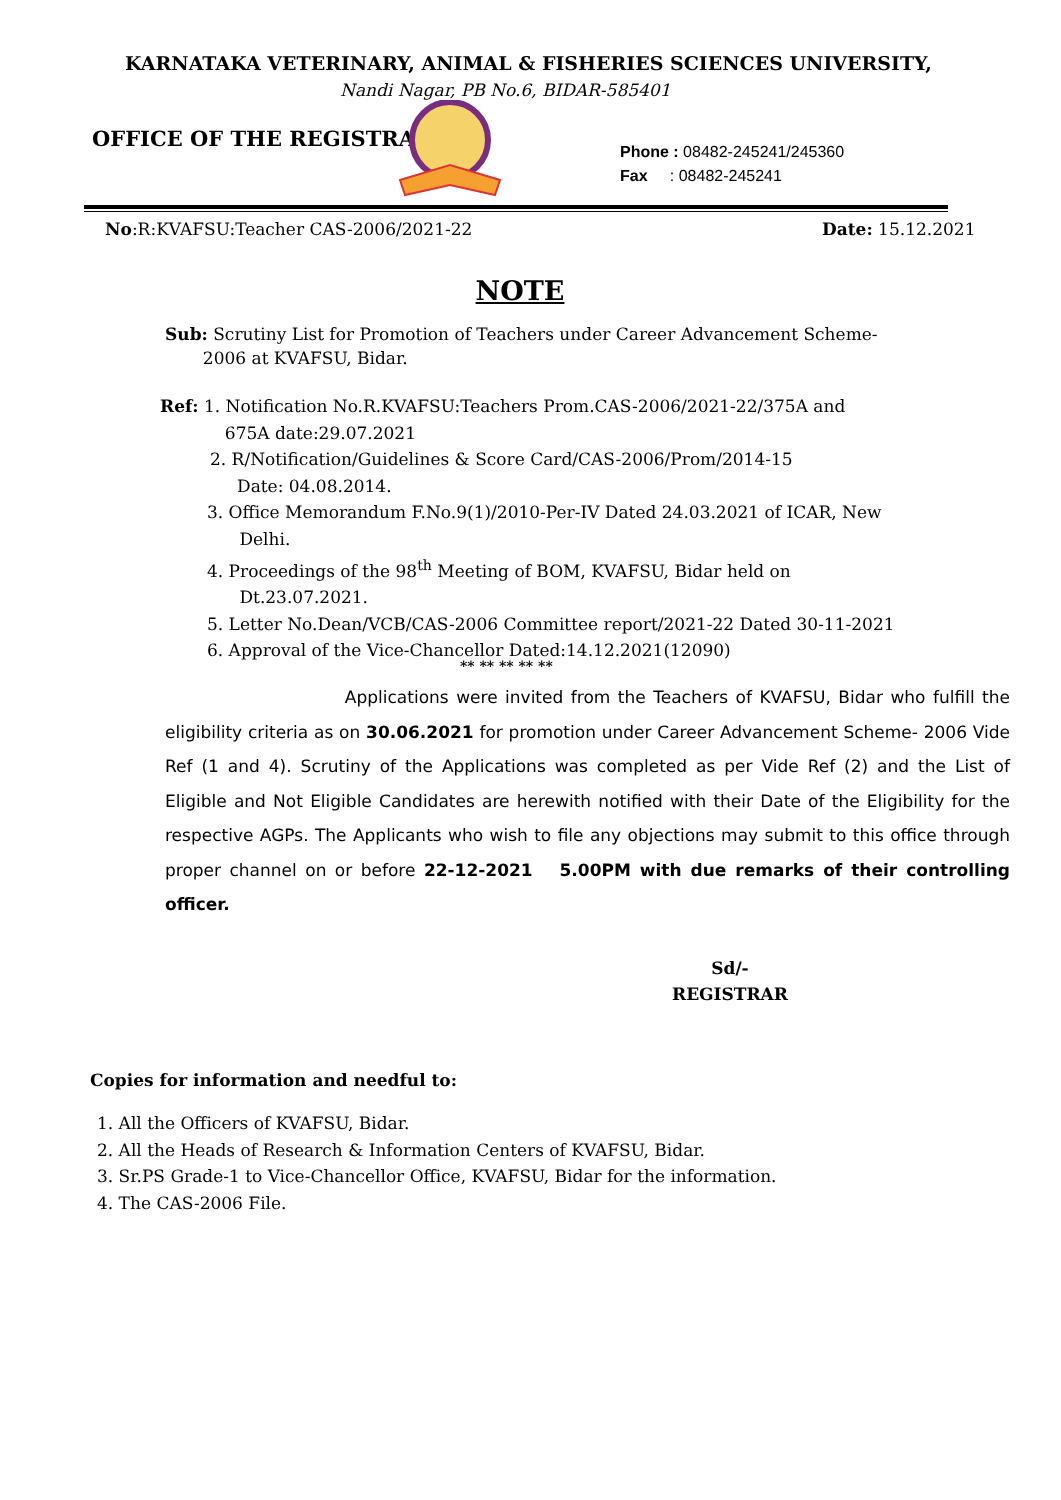KARNATAKA VETERINARY, ANIMAL & FISHERIES SCIENCES UNIVERSITY,
Nandi Nagar, PB No.6, BIDAR-585401
OFFICE OF THE REGISTRAR
Phone : 08482-245241/245360
Fax : 08482-245241
No:R:KVAFSU:Teacher CAS-2006/2021-22
Date: 15.12.2021
NOTE
Sub: Scrutiny List for Promotion of Teachers under Career Advancement Scheme-
2006 at KVAFSU, Bidar.
Ref: 1. Notification No.R.KVAFSU:Teachers Prom.CAS-2006/2021-22/375A and
675A date:29.07.2021
2. R/Notification/Guidelines & Score Card/CAS-2006/Prom/2014-15
Date: 04.08.2014.
3. Office Memorandum F.No.9(1)/2010-Per-IV Dated 24.03.2021 of ICAR, New
Delhi.
4. Proceedings of the 98<sup>th</sup> Meeting of BOM, KVAFSU, Bidar held on
Dt.23.07.2021.
5. Letter No.Dean/VCB/CAS-2006 Committee report/2021-22 Dated 30-11-2021
6. Approval of the Vice-Chancellor Dated:14.12.2021(12090)
** ** ** ** **
Applications were invited from the Teachers of KVAFSU, Bidar who fulfill the eligibility criteria as on 30.06.2021 for promotion under Career Advancement Scheme- 2006 Vide Ref (1 and 4). Scrutiny of the Applications was completed as per Vide Ref (2) and the List of Eligible and Not Eligible Candidates are herewith notified with their Date of the Eligibility for the respective AGPs. The Applicants who wish to file any objections may submit to this office through proper channel on or before 22-12-2021 5.00PM with due remarks of their controlling officer.
Sd/-
REGISTRAR
Copies for information and needful to:
1. All the Officers of KVAFSU, Bidar.
2. All the Heads of Research & Information Centers of KVAFSU, Bidar.
3. Sr.PS Grade-1 to Vice-Chancellor Office, KVAFSU, Bidar for the information.
4. The CAS-2006 File.